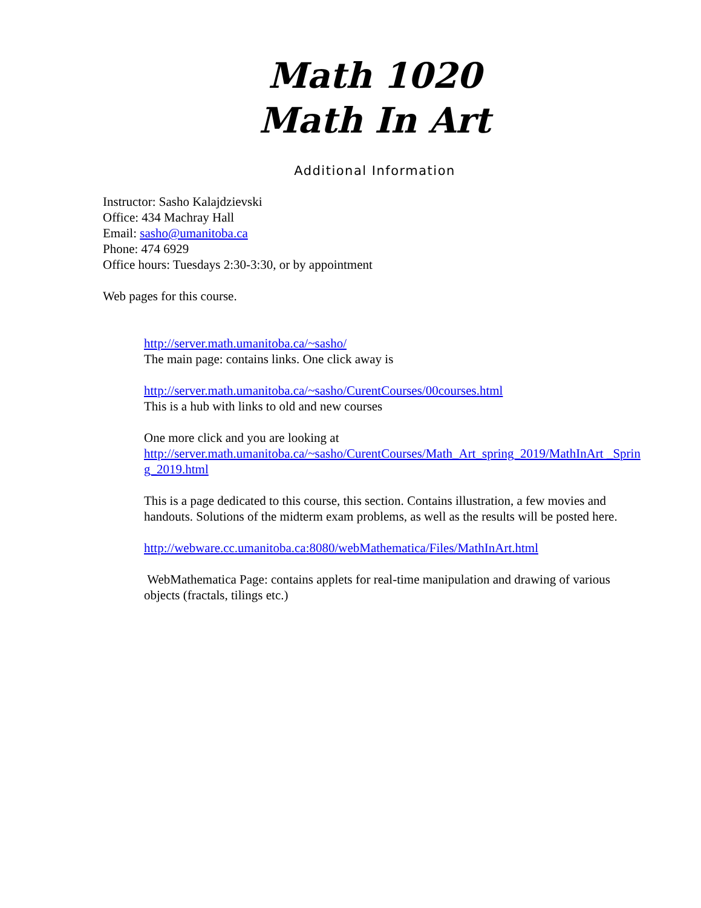Math 1020
Math In Art
Additional Information
Instructor: Sasho Kalajdzievski
Office: 434 Machray Hall
Email: sasho@umanitoba.ca
Phone: 474 6929
Office hours: Tuesdays 2:30-3:30, or by appointment
Web pages for this course.
http://server.math.umanitoba.ca/~sasho/
The main page: contains links. One click away is
http://server.math.umanitoba.ca/~sasho/CurentCourses/00courses.html
This is a hub with links to old and new courses
One more click and you are looking at
http://server.math.umanitoba.ca/~sasho/CurentCourses/Math_Art_spring_2019/MathInArt _Spring_2019.html
This is a page dedicated to this course, this section. Contains illustration, a few movies and handouts. Solutions of the midterm exam problems, as well as the results will be posted here.
http://webware.cc.umanitoba.ca:8080/webMathematica/Files/MathInArt.html
WebMathematica Page: contains applets for real-time manipulation and drawing of various objects (fractals, tilings etc.)